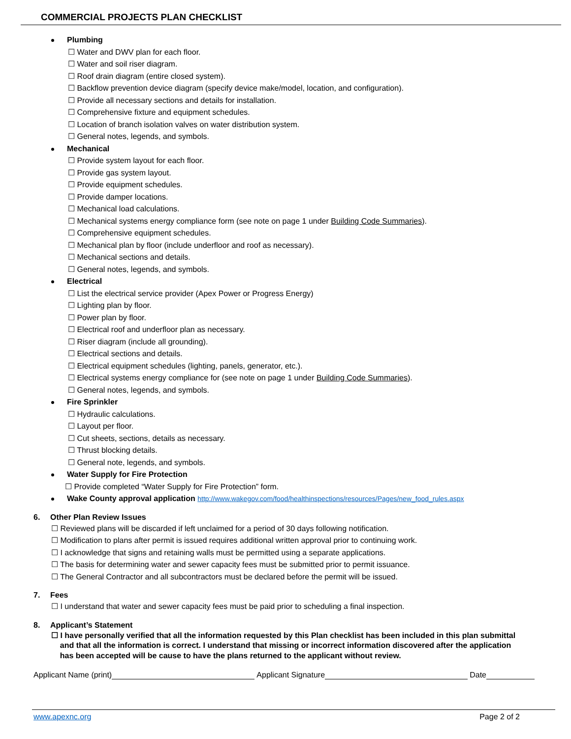COMMERCIAL PROJECTS PLAN CHECKLIST
Plumbing
☐ Water and DWV plan for each floor.
☐ Water and soil riser diagram.
☐ Roof drain diagram (entire closed system).
☐ Backflow prevention device diagram (specify device make/model, location, and configuration).
☐ Provide all necessary sections and details for installation.
☐ Comprehensive fixture and equipment schedules.
☐ Location of branch isolation valves on water distribution system.
☐ General notes, legends, and symbols.
Mechanical
☐ Provide system layout for each floor.
☐ Provide gas system layout.
☐ Provide equipment schedules.
☐ Provide damper locations.
☐ Mechanical load calculations.
☐ Mechanical systems energy compliance form (see note on page 1 under Building Code Summaries).
☐ Comprehensive equipment schedules.
☐ Mechanical plan by floor (include underfloor and roof as necessary).
☐ Mechanical sections and details.
☐ General notes, legends, and symbols.
Electrical
☐ List the electrical service provider (Apex Power or Progress Energy)
☐ Lighting plan by floor.
☐ Power plan by floor.
☐ Electrical roof and underfloor plan as necessary.
☐ Riser diagram (include all grounding).
☐ Electrical sections and details.
☐ Electrical equipment schedules (lighting, panels, generator, etc.).
☐ Electrical systems energy compliance for (see note on page 1 under Building Code Summaries).
☐ General notes, legends, and symbols.
Fire Sprinkler
☐ Hydraulic calculations.
☐ Layout per floor.
☐ Cut sheets, sections, details as necessary.
☐ Thrust blocking details.
☐ General note, legends, and symbols.
Water Supply for Fire Protection
☐ Provide completed “Water Supply for Fire Protection” form.
Wake County approval application http://www.wakegov.com/food/healthinspections/resources/Pages/new_food_rules.aspx
6. Other Plan Review Issues
☐ Reviewed plans will be discarded if left unclaimed for a period of 30 days following notification.
☐ Modification to plans after permit is issued requires additional written approval prior to continuing work.
☐ I acknowledge that signs and retaining walls must be permitted using a separate applications.
☐ The basis for determining water and sewer capacity fees must be submitted prior to permit issuance.
☐ The General Contractor and all subcontractors must be declared before the permit will be issued.
7. Fees
☐ I understand that water and sewer capacity fees must be paid prior to scheduling a final inspection.
8. Applicant’s Statement
☐ I have personally verified that all the information requested by this Plan checklist has been included in this plan submittal
and that all the information is correct. I understand that missing or incorrect information discovered after the application
has been accepted will be cause to have the plans returned to the applicant without review.
Applicant Name (print) Applicant Signature Date
www.apexnc.org Page 2 of 2